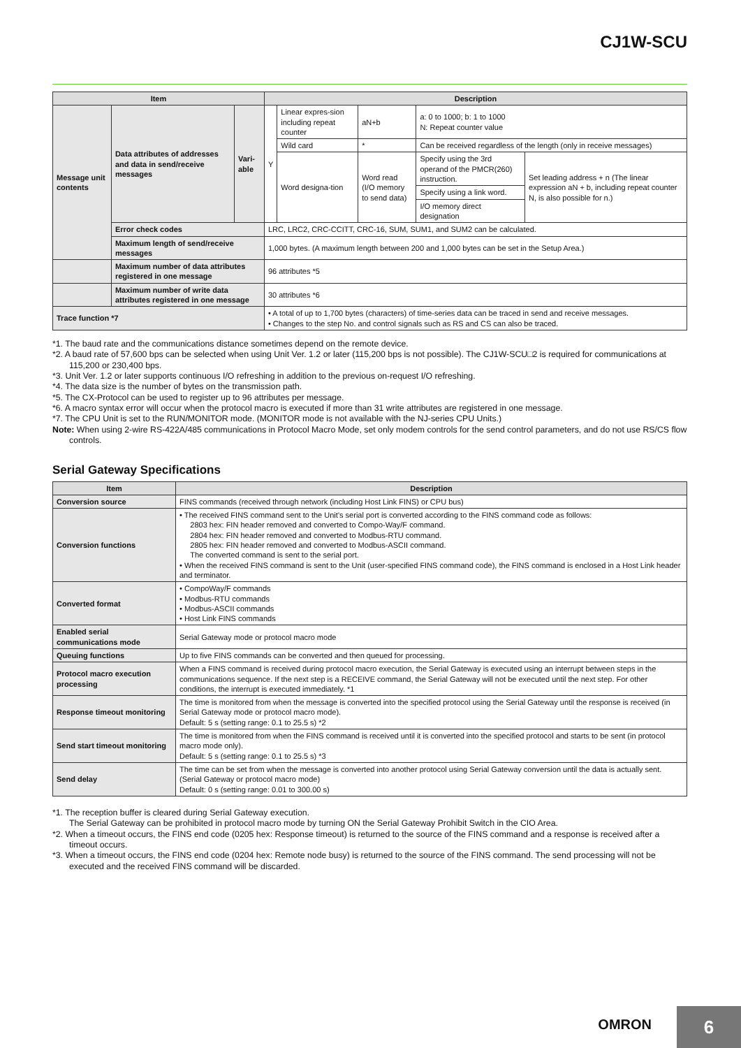CJ1W-SCU
| Item | | | Description | | | | |
| --- | --- | --- | --- | --- | --- | --- | --- |
| Message unit contents | Data attributes of addresses and data in send/receive messages | Vari-able | Y | Linear expres-sion including repeat counter | aN+b | a: 0 to 1000; b: 1 to 1000 N: Repeat counter value | |
| | | | | Wild card | * | Can be received regardless of the length (only in receive messages) | |
| | | | | Word designa-tion | Word read (I/O memory to send data) | Specify using the 3rd operand of the PMCR(260) instruction. | Set leading address + n (The linear expression aN + b, including repeat counter N, is also possible for n.) |
| | | | | | | Specify using a link word. | |
| | | | | | | I/O memory direct designation | |
| | Error check codes | | LRC, LRC2, CRC-CCITT, CRC-16, SUM, SUM1, and SUM2 can be calculated. | | | | |
| | Maximum length of send/receive messages | | 1,000 bytes. (A maximum length between 200 and 1,000 bytes can be set in the Setup Area.) | | | | |
| | Maximum number of data attributes registered in one message | | 96 attributes *5 | | | | |
| | Maximum number of write data attributes registered in one message | | 30 attributes *6 | | | | |
| Trace function *7 | | | • A total of up to 1,700 bytes (characters) of time-series data can be traced in send and receive messages. • Changes to the step No. and control signals such as RS and CS can also be traced. | | | | |
*1. The baud rate and the communications distance sometimes depend on the remote device.
*2. A baud rate of 57,600 bps can be selected when using Unit Ver. 1.2 or later (115,200 bps is not possible). The CJ1W-SCU□2 is required for communications at 115,200 or 230,400 bps.
*3. Unit Ver. 1.2 or later supports continuous I/O refreshing in addition to the previous on-request I/O refreshing.
*4. The data size is the number of bytes on the transmission path.
*5. The CX-Protocol can be used to register up to 96 attributes per message.
*6. A macro syntax error will occur when the protocol macro is executed if more than 31 write attributes are registered in one message.
*7. The CPU Unit is set to the RUN/MONITOR mode. (MONITOR mode is not available with the NJ-series CPU Units.)
Note: When using 2-wire RS-422A/485 communications in Protocol Macro Mode, set only modem controls for the send control parameters, and do not use RS/CS flow controls.
Serial Gateway Specifications
| Item | Description |
| --- | --- |
| Conversion source | FINS commands (received through network (including Host Link FINS) or CPU bus) |
| Conversion functions | • The received FINS command sent to the Unit’s serial port is converted according to the FINS command code as follows: 2803 hex: FIN header removed and converted to Compo-Way/F command. 2804 hex: FIN header removed and converted to Modbus-RTU command. 2805 hex: FIN header removed and converted to Modbus-ASCII command. The converted command is sent to the serial port. • When the received FINS command is sent to the Unit (user-specified FINS command code), the FINS command is enclosed in a Host Link header and terminator. |
| Converted format | • CompoWay/F commands • Modbus-RTU commands • Modbus-ASCII commands • Host Link FINS commands |
| Enabled serial communications mode | Serial Gateway mode or protocol macro mode |
| Queuing functions | Up to five FINS commands can be converted and then queued for processing. |
| Protocol macro execution processing | When a FINS command is received during protocol macro execution, the Serial Gateway is executed using an interrupt between steps in the communications sequence. If the next step is a RECEIVE command, the Serial Gateway will not be executed until the next step. For other conditions, the interrupt is executed immediately. *1 |
| Response timeout monitoring | The time is monitored from when the message is converted into the specified protocol using the Serial Gateway until the response is received (in Serial Gateway mode or protocol macro mode). Default: 5 s (setting range: 0.1 to 25.5 s) *2 |
| Send start timeout monitoring | The time is monitored from when the FINS command is received until it is converted into the specified protocol and starts to be sent (in protocol macro mode only). Default: 5 s (setting range: 0.1 to 25.5 s) *3 |
| Send delay | The time can be set from when the message is converted into another protocol using Serial Gateway conversion until the data is actually sent. (Serial Gateway or protocol macro mode) Default: 0 s (setting range: 0.01 to 300.00 s) |
*1. The reception buffer is cleared during Serial Gateway execution.
The Serial Gateway can be prohibited in protocol macro mode by turning ON the Serial Gateway Prohibit Switch in the CIO Area.
*2. When a timeout occurs, the FINS end code (0205 hex: Response timeout) is returned to the source of the FINS command and a response is received after a timeout occurs.
*3. When a timeout occurs, the FINS end code (0204 hex: Remote node busy) is returned to the source of the FINS command. The send processing will not be executed and the received FINS command will be discarded.
OMRON
6